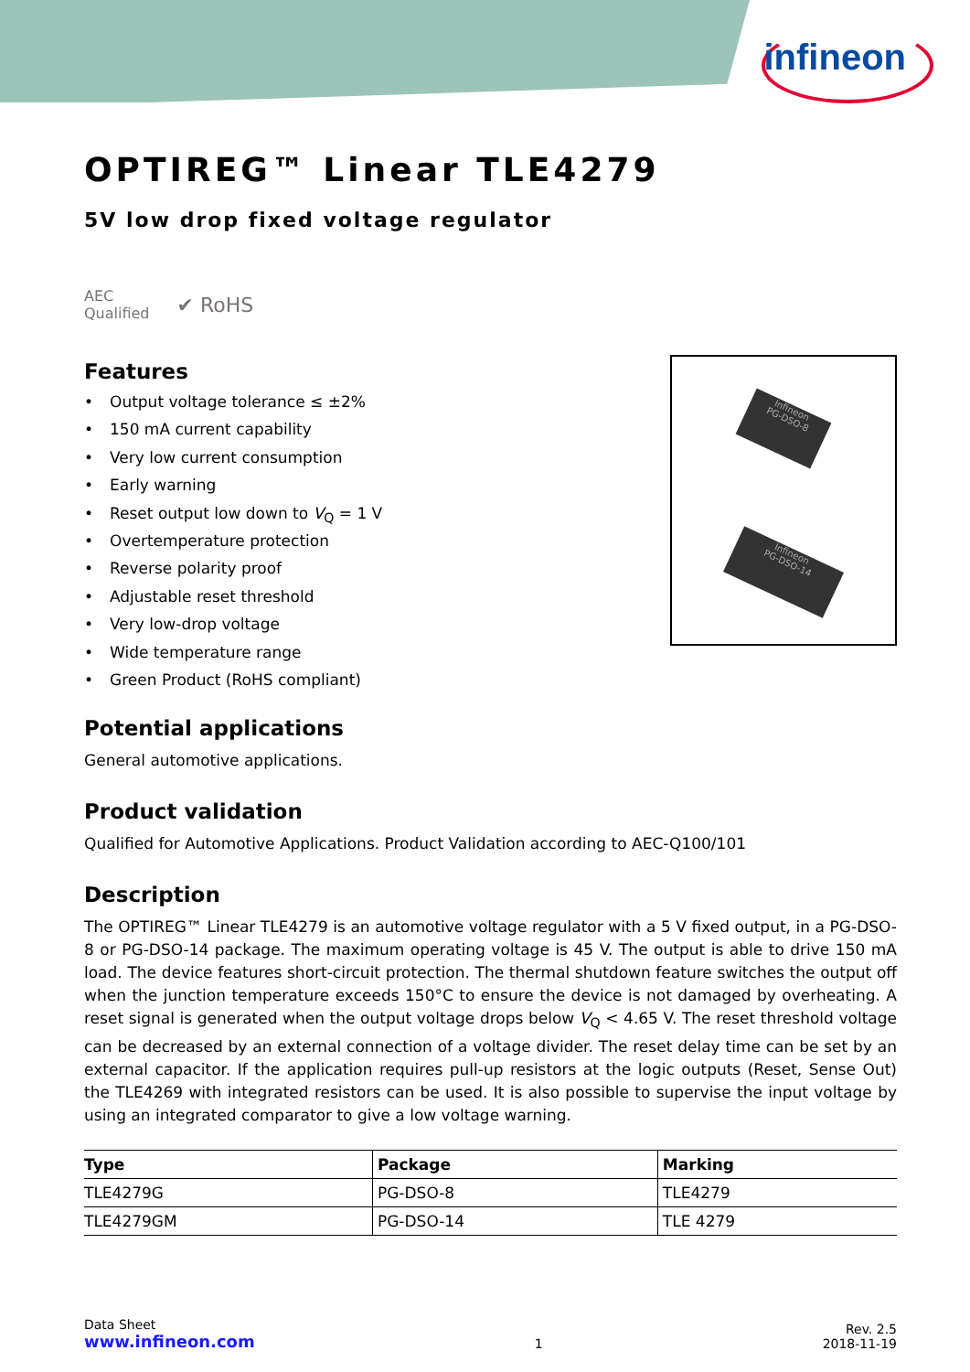infineon
OPTIREG™ Linear TLE4279
5V low drop fixed voltage regulator
AEC
Qualified
✔ RoHS
Features
• Output voltage tolerance ≤ ±2%
• 150 mA current capability
• Very low current consumption
• Early warning
• Reset output low down to V<sub>Q</sub> = 1 V
• Overtemperature protection
• Reverse polarity proof
• Adjustable reset threshold
• Very low-drop voltage
• Wide temperature range
• Green Product (RoHS compliant)
Potential applications
General automotive applications.
Product validation
Qualified for Automotive Applications. Product Validation according to AEC-Q100/101
Description
The OPTIREG™ Linear TLE4279 is an automotive voltage regulator with a 5 V fixed output, in a PG-DSO-8 or PG-DSO-14 package. The maximum operating voltage is 45 V. The output is able to drive 150 mA load. The device features short-circuit protection. The thermal shutdown feature switches the output off when the junction temperature exceeds 150°C to ensure the device is not damaged by overheating. A reset signal is generated when the output voltage drops below V<sub>Q</sub> < 4.65 V. The reset threshold voltage can be decreased by an external connection of a voltage divider. The reset delay time can be set by an external capacitor. If the application requires pull-up resistors at the logic outputs (Reset, Sense Out) the TLE4269 with integrated resistors can be used. It is also possible to supervise the input voltage by using an integrated comparator to give a low voltage warning.
| Type | Package | Marking |
| --- | --- | --- |
| TLE4279G | PG-DSO-8 | TLE4279 |
| TLE4279GM | PG-DSO-14 | TLE 4279 |
Infineon
PG-DSO-8
Infineon
PG-DSO-14
Data Sheet
www.infineon.com
1
Rev. 2.5
2018-11-19